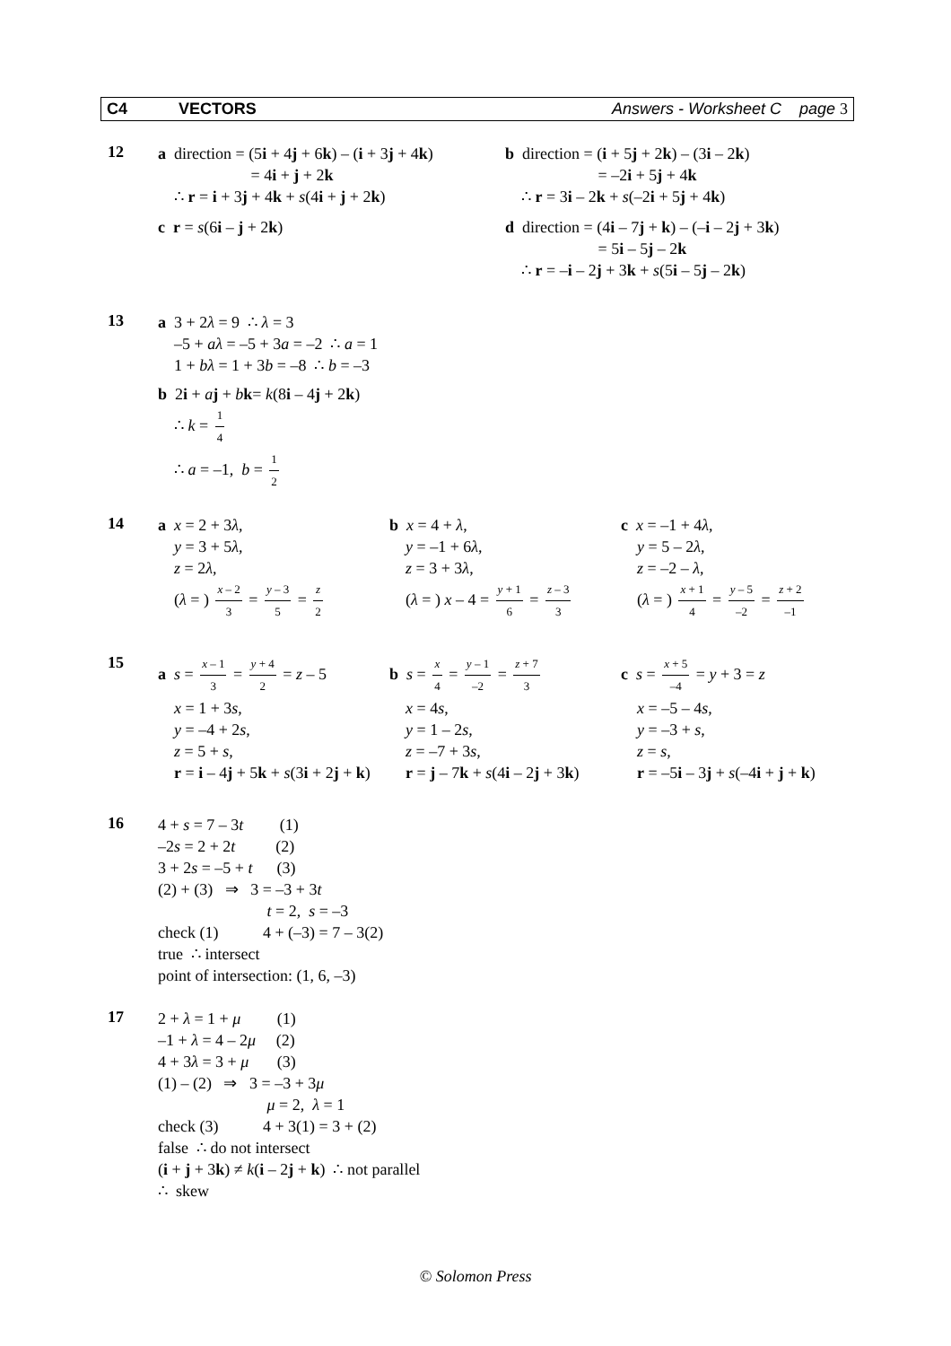C4 VECTORS Answers - Worksheet C page 3
12
a direction = (5i + 4j + 6k) – (i + 3j + 4k)
= 4i + j + 2k
∴ r = i + 3j + 4k + s(4i + j + 2k)
b direction = (i + 5j + 2k) – (3i – 2k)
= –2i + 5j + 4k
∴ r = 3i – 2k + s(–2i + 5j + 4k)
c r = s(6i – j + 2k) d direction = (4i – 7j + k) – (–i – 2j + 3k)
= 5i – 5j – 2k
∴ r = –i – 2j + 3k + s(5i – 5j – 2k)
13
a 3 + 2λ = 9 ∴ λ = 3
–5 + aλ = –5 + 3a = –2 ∴ a = 1
1 + bλ = 1 + 3b = –8 ∴ b = –3
b 2i + aj + bk= k(8i – 4j + 2k)
∴ k = 1 4
∴ a = –1, b = 1 2
14
a x = 2 + 3λ,
y = 3 + 5λ,
z = 2λ,
(λ = ) x – 2 3 = y – 3 5 = z 2
b x = 4 + λ,
y = –1 + 6λ,
z = 3 + 3λ,
(λ = ) x – 4 = y + 1 6 = z – 3 3
c x = –1 + 4λ,
y = 5 – 2λ,
z = –2 – λ,
(λ = ) x + 1 4 = y – 5 –2 = z + 2 –1
15
a s = x – 1 3 = y + 4 2 = z – 5
x = 1 + 3s,
y = –4 + 2s,
z = 5 + s,
r = i – 4j + 5k + s(3i + 2j + k)
b s = x 4 = y – 1 –2 = z + 7 3
x = 4s,
y = 1 – 2s,
z = –7 + 3s,
r = j – 7k + s(4i – 2j + 3k)
c s = x + 5 –4 = y + 3 = z
x = –5 – 4s,
y = –3 + s,
z = s,
r = –5i – 3j + s(–4i + j + k)
16
4 + s = 7 – 3t (1)
–2s = 2 + 2t (2)
3 + 2s = –5 + t (3)
(2) + (3) ⇒ 3 = –3 + 3t
t = 2, s = –3
check (1) 4 + (–3) = 7 – 3(2)
true ∴ intersect
point of intersection: (1, 6, –3)
17
2 + λ = 1 + μ (1)
–1 + λ = 4 – 2μ (2)
4 + 3λ = 3 + μ (3)
(1) – (2) ⇒ 3 = –3 + 3μ
μ = 2, λ = 1
check (3) 4 + 3(1) = 3 + (2)
false ∴ do not intersect
(i + j + 3k) ≠ k(i – 2j + k) ∴ not parallel
∴ skew
© Solomon Press